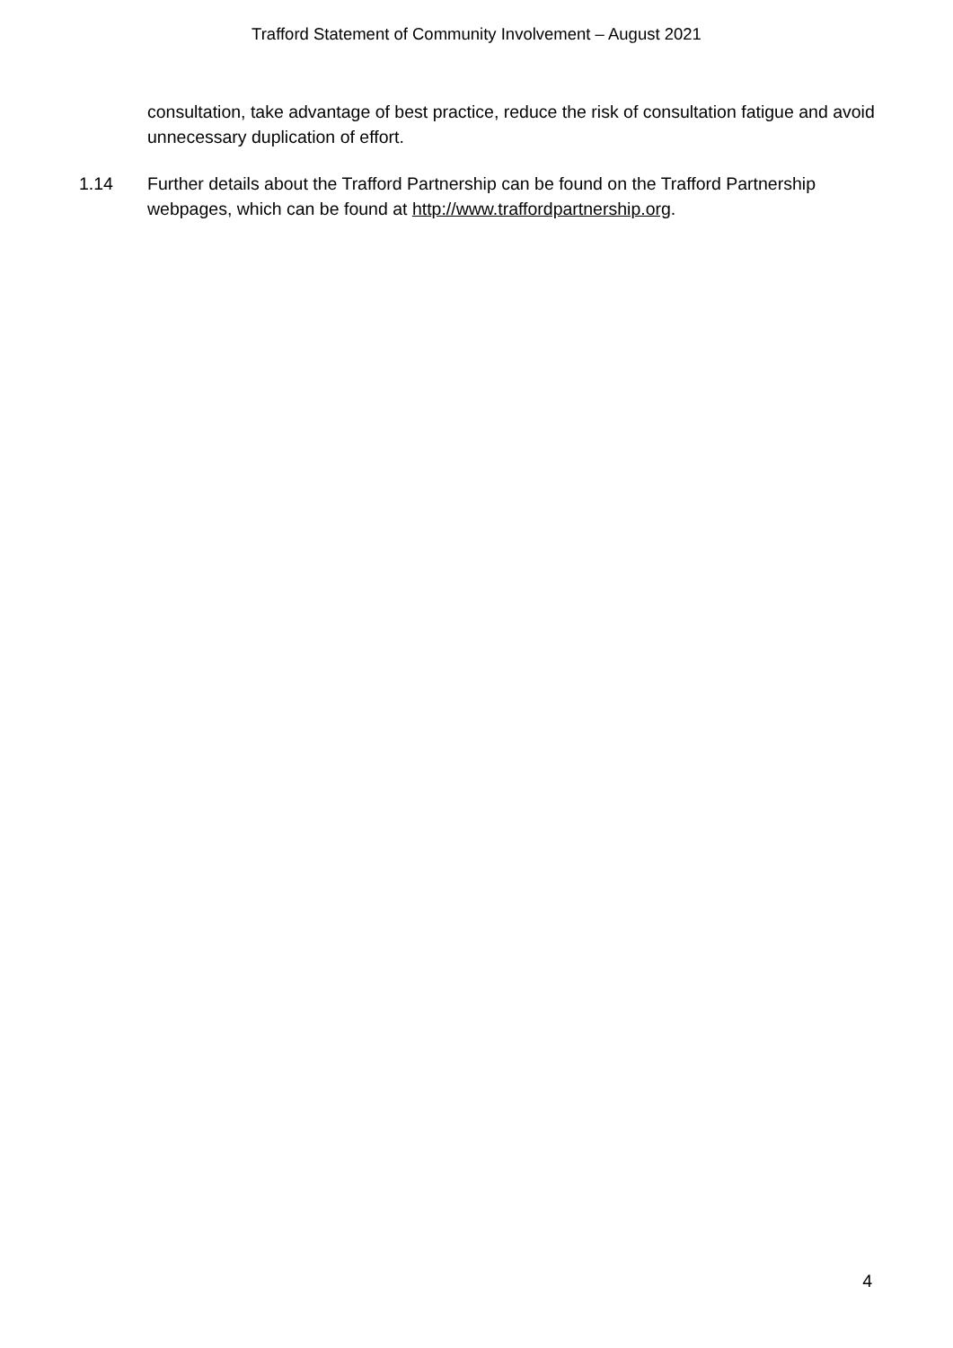Trafford Statement of Community Involvement – August 2021
consultation, take advantage of best practice, reduce the risk of consultation fatigue and avoid unnecessary duplication of effort.
1.14 Further details about the Trafford Partnership can be found on the Trafford Partnership webpages, which can be found at http://www.traffordpartnership.org.
4